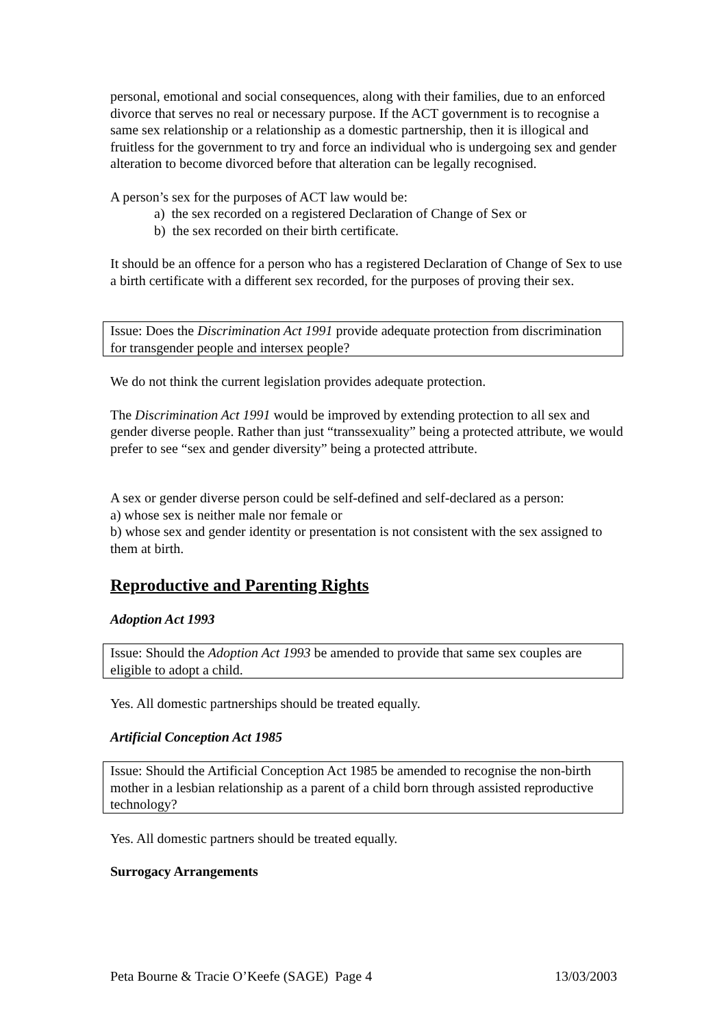personal, emotional and social consequences, along with their families, due to an enforced divorce that serves no real or necessary purpose. If the ACT government is to recognise a same sex relationship or a relationship as a domestic partnership, then it is illogical and fruitless for the government to try and force an individual who is undergoing sex and gender alteration to become divorced before that alteration can be legally recognised.
A person’s sex for the purposes of ACT law would be:
a) the sex recorded on a registered Declaration of Change of Sex or
b) the sex recorded on their birth certificate.
It should be an offence for a person who has a registered Declaration of Change of Sex to use a birth certificate with a different sex recorded, for the purposes of proving their sex.
Issue: Does the Discrimination Act 1991 provide adequate protection from discrimination for transgender people and intersex people?
We do not think the current legislation provides adequate protection.
The Discrimination Act 1991 would be improved by extending protection to all sex and gender diverse people. Rather than just “transsexuality” being a protected attribute, we would prefer to see “sex and gender diversity” being a protected attribute.
A sex or gender diverse person could be self-defined and self-declared as a person:
a) whose sex is neither male nor female or
b) whose sex and gender identity or presentation is not consistent with the sex assigned to them at birth.
Reproductive and Parenting Rights
Adoption Act 1993
Issue: Should the Adoption Act 1993 be amended to provide that same sex couples are eligible to adopt a child.
Yes. All domestic partnerships should be treated equally.
Artificial Conception Act 1985
Issue: Should the Artificial Conception Act 1985 be amended to recognise the non-birth mother in a lesbian relationship as a parent of a child born through assisted reproductive technology?
Yes. All domestic partners should be treated equally.
Surrogacy Arrangements
Peta Bourne & Tracie O’Keefe (SAGE) Page 4 13/03/2003